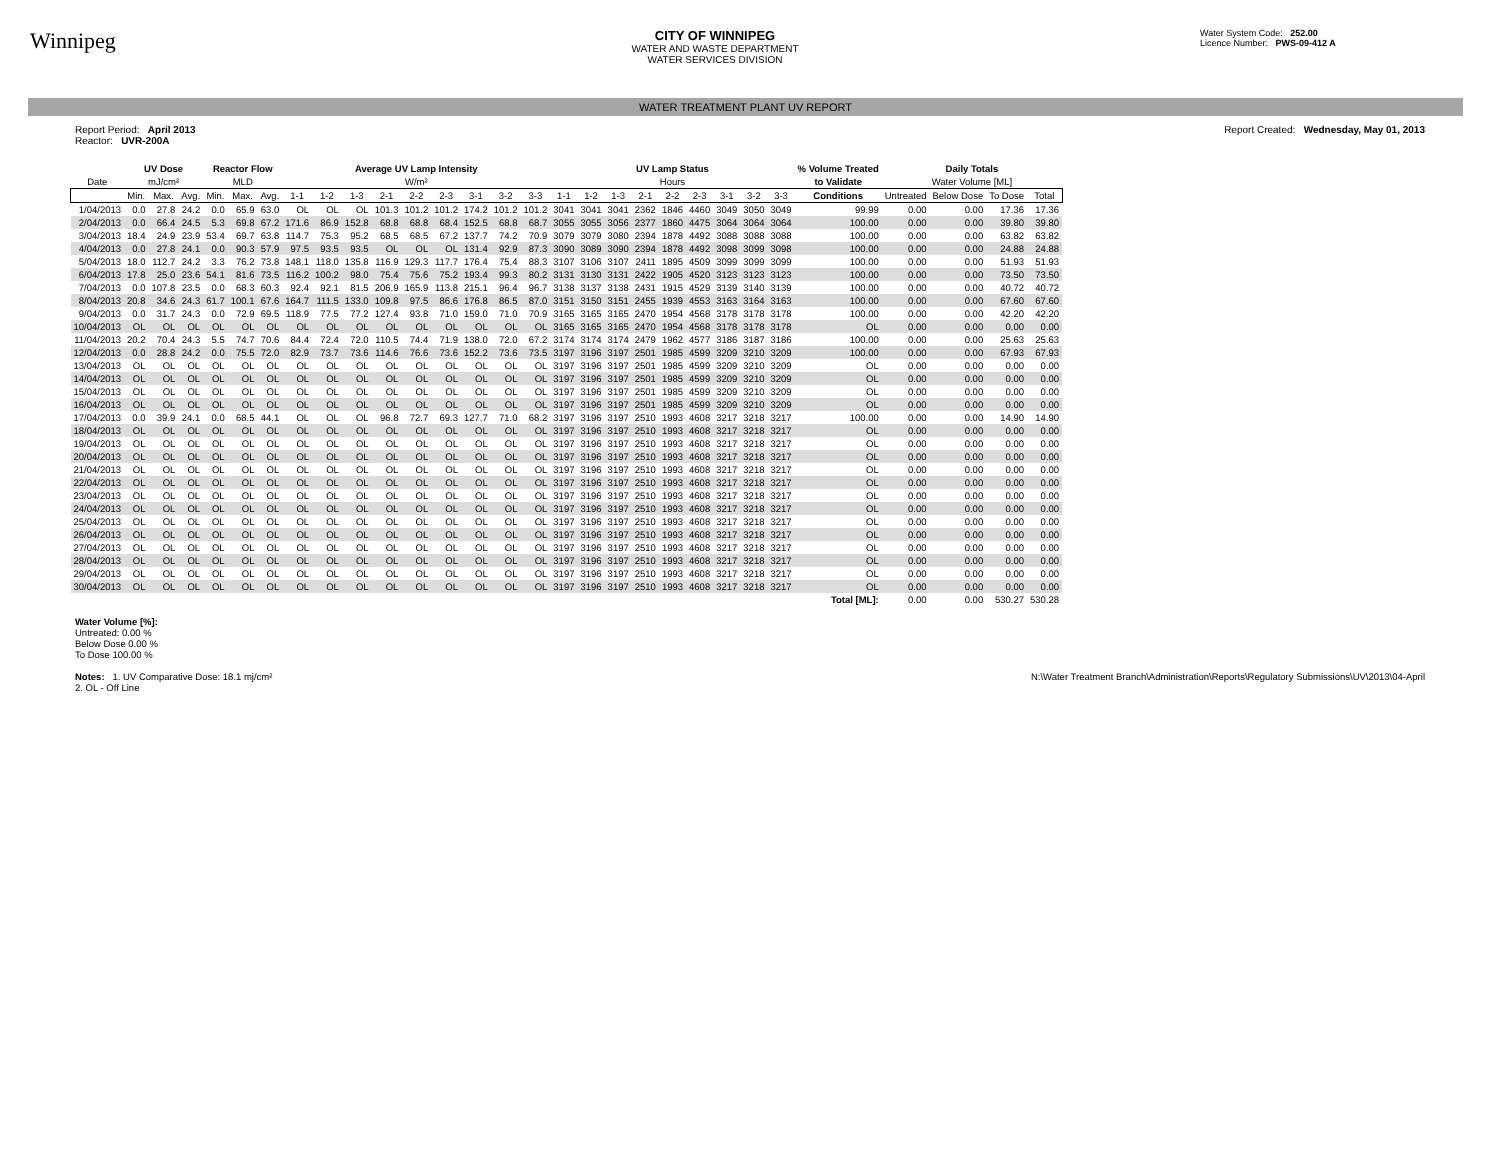Winnipeg
CITY OF WINNIPEG
WATER AND WASTE DEPARTMENT
WATER SERVICES DIVISION
Water System Code: 252.00
Licence Number: PWS-09-412 A
WATER TREATMENT PLANT UV REPORT
Report Period: April 2013
Reactor: UVR-200A
Report Created: Wednesday, May 01, 2013
| | UV Dose | | | Reactor Flow | | | Average UV Lamp Intensity | | | | | | | | | UV Lamp Status | | | | | | | | | % Volume Treated | Daily Totals | | | |
| --- | --- | --- | --- | --- | --- | --- | --- | --- | --- | --- | --- | --- | --- | --- | --- | --- | --- | --- | --- | --- | --- | --- | --- | --- | --- | --- | --- | --- | --- |
| Date | mJ/cm² | | | MLD | | | W/m² | | | | | | | | | Hours | | | | | | | | | to Validate | Water Volume [ML] | | | |
| | Min. | Max. | Avg. | Min. | Max. | Avg. | 1-1 | 1-2 | 1-3 | 2-1 | 2-2 | 2-3 | 3-1 | 3-2 | 3-3 | 1-1 | 1-2 | 1-3 | 2-1 | 2-2 | 2-3 | 3-1 | 3-2 | 3-3 | Conditions | Untreated | Below Dose | To Dose | Total |
| 1/04/2013 | 0.0 | 27.8 | 24.2 | 0.0 | 65.9 | 63.0 | OL | OL | OL | 101.3 | 101.2 | 101.2 | 174.2 | 101.2 | 101.2 | 3041 | 3041 | 3041 | 2362 | 1846 | 4460 | 3049 | 3050 | 3049 | 99.99 | 0.00 | 0.00 | 17.36 | 17.36 |
| 2/04/2013 | 0.0 | 66.4 | 24.5 | 5.3 | 69.8 | 67.2 | 171.6 | 86.9 | 152.8 | 68.8 | 68.8 | 68.4 | 152.5 | 68.8 | 68.7 | 3055 | 3055 | 3056 | 2377 | 1860 | 4475 | 3064 | 3064 | 3064 | 100.00 | 0.00 | 0.00 | 39.80 | 39.80 |
| 3/04/2013 | 18.4 | 24.9 | 23.9 | 53.4 | 69.7 | 63.8 | 114.7 | 75.3 | 95.2 | 68.5 | 68.5 | 67.2 | 137.7 | 74.2 | 70.9 | 3079 | 3079 | 3080 | 2394 | 1878 | 4492 | 3088 | 3088 | 3088 | 100.00 | 0.00 | 0.00 | 63.82 | 63.82 |
| 4/04/2013 | 0.0 | 27.8 | 24.1 | 0.0 | 90.3 | 57.9 | 97.5 | 93.5 | 93.5 | OL | OL | OL | 131.4 | 92.9 | 87.3 | 3090 | 3089 | 3090 | 2394 | 1878 | 4492 | 3098 | 3099 | 3098 | 100.00 | 0.00 | 0.00 | 24.88 | 24.88 |
| 5/04/2013 | 18.0 | 112.7 | 24.2 | 3.3 | 76.2 | 73.8 | 148.1 | 118.0 | 135.8 | 116.9 | 129.3 | 117.7 | 176.4 | 75.4 | 88.3 | 3107 | 3106 | 3107 | 2411 | 1895 | 4509 | 3099 | 3099 | 3099 | 100.00 | 0.00 | 0.00 | 51.93 | 51.93 |
| 6/04/2013 | 17.8 | 25.0 | 23.6 | 54.1 | 81.6 | 73.5 | 116.2 | 100.2 | 98.0 | 75.4 | 75.6 | 75.2 | 193.4 | 99.3 | 80.2 | 3131 | 3130 | 3131 | 2422 | 1905 | 4520 | 3123 | 3123 | 3123 | 100.00 | 0.00 | 0.00 | 73.50 | 73.50 |
| 7/04/2013 | 0.0 | 107.8 | 23.5 | 0.0 | 68.3 | 60.3 | 92.4 | 92.1 | 81.5 | 206.9 | 165.9 | 113.8 | 215.1 | 96.4 | 96.7 | 3138 | 3137 | 3138 | 2431 | 1915 | 4529 | 3139 | 3140 | 3139 | 100.00 | 0.00 | 0.00 | 40.72 | 40.72 |
| 8/04/2013 | 20.8 | 34.6 | 24.3 | 61.7 | 100.1 | 67.6 | 164.7 | 111.5 | 133.0 | 109.8 | 97.5 | 86.6 | 176.8 | 86.5 | 87.0 | 3151 | 3150 | 3151 | 2455 | 1939 | 4553 | 3163 | 3164 | 3163 | 100.00 | 0.00 | 0.00 | 67.60 | 67.60 |
| 9/04/2013 | 0.0 | 31.7 | 24.3 | 0.0 | 72.9 | 69.5 | 118.9 | 77.5 | 77.2 | 127.4 | 93.8 | 71.0 | 159.0 | 71.0 | 70.9 | 3165 | 3165 | 3165 | 2470 | 1954 | 4568 | 3178 | 3178 | 3178 | 100.00 | 0.00 | 0.00 | 42.20 | 42.20 |
| 10/04/2013 | OL | OL | OL | OL | OL | OL | OL | OL | OL | OL | OL | OL | OL | OL | OL | 3165 | 3165 | 3165 | 2470 | 1954 | 4568 | 3178 | 3178 | 3178 | OL | 0.00 | 0.00 | 0.00 | 0.00 |
| 11/04/2013 | 20.2 | 70.4 | 24.3 | 5.5 | 74.7 | 70.6 | 84.4 | 72.4 | 72.0 | 110.5 | 74.4 | 71.9 | 138.0 | 72.0 | 67.2 | 3174 | 3174 | 3174 | 2479 | 1962 | 4577 | 3186 | 3187 | 3186 | 100.00 | 0.00 | 0.00 | 25.63 | 25.63 |
| 12/04/2013 | 0.0 | 28.8 | 24.2 | 0.0 | 75.5 | 72.0 | 82.9 | 73.7 | 73.6 | 114.6 | 76.6 | 73.6 | 152.2 | 73.6 | 73.5 | 3197 | 3196 | 3197 | 2501 | 1985 | 4599 | 3209 | 3210 | 3209 | 100.00 | 0.00 | 0.00 | 67.93 | 67.93 |
| 13/04/2013 | OL | OL | OL | OL | OL | OL | OL | OL | OL | OL | OL | OL | OL | OL | OL | 3197 | 3196 | 3197 | 2501 | 1985 | 4599 | 3209 | 3210 | 3209 | OL | 0.00 | 0.00 | 0.00 | 0.00 |
| 14/04/2013 | OL | OL | OL | OL | OL | OL | OL | OL | OL | OL | OL | OL | OL | OL | OL | 3197 | 3196 | 3197 | 2501 | 1985 | 4599 | 3209 | 3210 | 3209 | OL | 0.00 | 0.00 | 0.00 | 0.00 |
| 15/04/2013 | OL | OL | OL | OL | OL | OL | OL | OL | OL | OL | OL | OL | OL | OL | OL | 3197 | 3196 | 3197 | 2501 | 1985 | 4599 | 3209 | 3210 | 3209 | OL | 0.00 | 0.00 | 0.00 | 0.00 |
| 16/04/2013 | OL | OL | OL | OL | OL | OL | OL | OL | OL | OL | OL | OL | OL | OL | OL | 3197 | 3196 | 3197 | 2501 | 1985 | 4599 | 3209 | 3210 | 3209 | OL | 0.00 | 0.00 | 0.00 | 0.00 |
| 17/04/2013 | 0.0 | 39.9 | 24.1 | 0.0 | 68.5 | 44.1 | OL | OL | OL | 96.8 | 72.7 | 69.3 | 127.7 | 71.0 | 68.2 | 3197 | 3196 | 3197 | 2510 | 1993 | 4608 | 3217 | 3218 | 3217 | 100.00 | 0.00 | 0.00 | 14.90 | 14.90 |
| 18/04/2013 | OL | OL | OL | OL | OL | OL | OL | OL | OL | OL | OL | OL | OL | OL | OL | 3197 | 3196 | 3197 | 2510 | 1993 | 4608 | 3217 | 3218 | 3217 | OL | 0.00 | 0.00 | 0.00 | 0.00 |
| 19/04/2013 | OL | OL | OL | OL | OL | OL | OL | OL | OL | OL | OL | OL | OL | OL | OL | 3197 | 3196 | 3197 | 2510 | 1993 | 4608 | 3217 | 3218 | 3217 | OL | 0.00 | 0.00 | 0.00 | 0.00 |
| 20/04/2013 | OL | OL | OL | OL | OL | OL | OL | OL | OL | OL | OL | OL | OL | OL | OL | 3197 | 3196 | 3197 | 2510 | 1993 | 4608 | 3217 | 3218 | 3217 | OL | 0.00 | 0.00 | 0.00 | 0.00 |
| 21/04/2013 | OL | OL | OL | OL | OL | OL | OL | OL | OL | OL | OL | OL | OL | OL | OL | 3197 | 3196 | 3197 | 2510 | 1993 | 4608 | 3217 | 3218 | 3217 | OL | 0.00 | 0.00 | 0.00 | 0.00 |
| 22/04/2013 | OL | OL | OL | OL | OL | OL | OL | OL | OL | OL | OL | OL | OL | OL | OL | 3197 | 3196 | 3197 | 2510 | 1993 | 4608 | 3217 | 3218 | 3217 | OL | 0.00 | 0.00 | 0.00 | 0.00 |
| 23/04/2013 | OL | OL | OL | OL | OL | OL | OL | OL | OL | OL | OL | OL | OL | OL | OL | 3197 | 3196 | 3197 | 2510 | 1993 | 4608 | 3217 | 3218 | 3217 | OL | 0.00 | 0.00 | 0.00 | 0.00 |
| 24/04/2013 | OL | OL | OL | OL | OL | OL | OL | OL | OL | OL | OL | OL | OL | OL | OL | 3197 | 3196 | 3197 | 2510 | 1993 | 4608 | 3217 | 3218 | 3217 | OL | 0.00 | 0.00 | 0.00 | 0.00 |
| 25/04/2013 | OL | OL | OL | OL | OL | OL | OL | OL | OL | OL | OL | OL | OL | OL | OL | 3197 | 3196 | 3197 | 2510 | 1993 | 4608 | 3217 | 3218 | 3217 | OL | 0.00 | 0.00 | 0.00 | 0.00 |
| 26/04/2013 | OL | OL | OL | OL | OL | OL | OL | OL | OL | OL | OL | OL | OL | OL | OL | 3197 | 3196 | 3197 | 2510 | 1993 | 4608 | 3217 | 3218 | 3217 | OL | 0.00 | 0.00 | 0.00 | 0.00 |
| 27/04/2013 | OL | OL | OL | OL | OL | OL | OL | OL | OL | OL | OL | OL | OL | OL | OL | 3197 | 3196 | 3197 | 2510 | 1993 | 4608 | 3217 | 3218 | 3217 | OL | 0.00 | 0.00 | 0.00 | 0.00 |
| 28/04/2013 | OL | OL | OL | OL | OL | OL | OL | OL | OL | OL | OL | OL | OL | OL | OL | 3197 | 3196 | 3197 | 2510 | 1993 | 4608 | 3217 | 3218 | 3217 | OL | 0.00 | 0.00 | 0.00 | 0.00 |
| 29/04/2013 | OL | OL | OL | OL | OL | OL | OL | OL | OL | OL | OL | OL | OL | OL | OL | 3197 | 3196 | 3197 | 2510 | 1993 | 4608 | 3217 | 3218 | 3217 | OL | 0.00 | 0.00 | 0.00 | 0.00 |
| 30/04/2013 | OL | OL | OL | OL | OL | OL | OL | OL | OL | OL | OL | OL | OL | OL | OL | 3197 | 3196 | 3197 | 2510 | 1993 | 4608 | 3217 | 3218 | 3217 | OL | 0.00 | 0.00 | 0.00 | 0.00 |
| | | | | | | | | | | | | | | | | | | | | | | | | | Total [ML]: | 0.00 | 0.00 | 530.27 | 530.28 |
Water Volume [%]:
Untreated: 0.00 %
Below Dose 0.00 %
To Dose 100.00 %
Notes: 1. UV Comparative Dose: 18.1 mj/cm²
2. OL - Off Line
N:\Water Treatment Branch\Administration\Reports\Regulatory Submissions\UV\2013\04-April